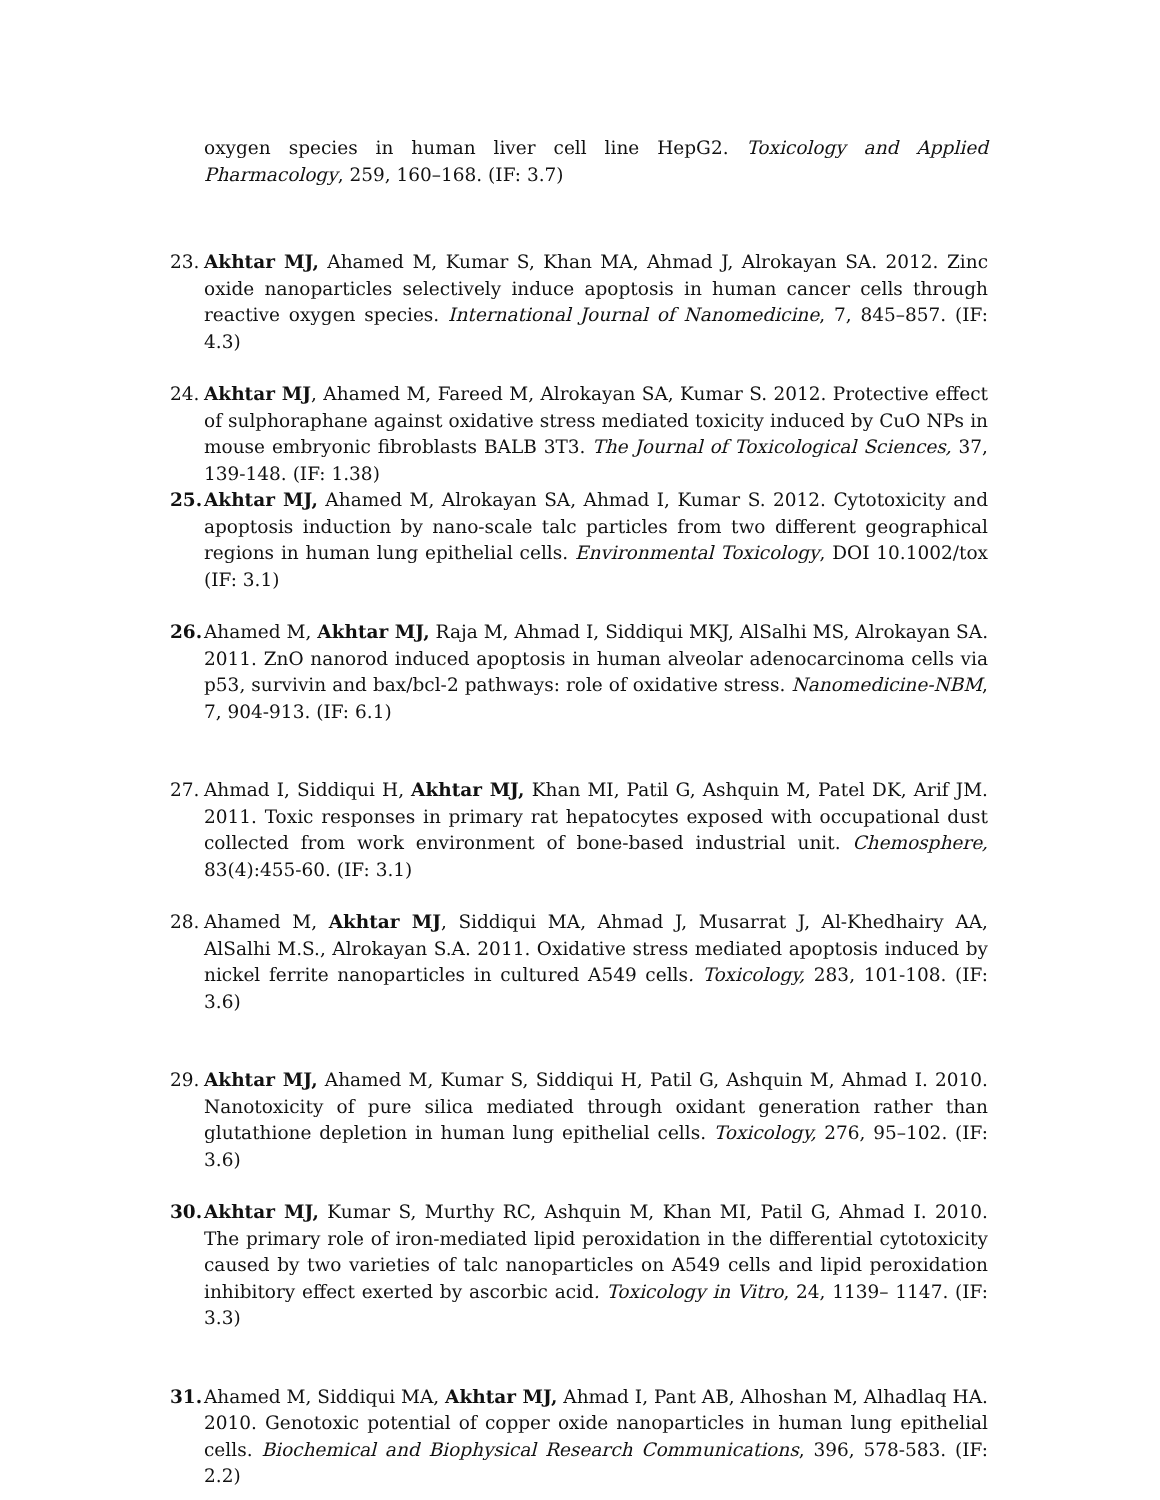oxygen species in human liver cell line HepG2. Toxicology and Applied Pharmacology, 259, 160–168. (IF: 3.7)
23. Akhtar MJ, Ahamed M, Kumar S, Khan MA, Ahmad J, Alrokayan SA. 2012. Zinc oxide nanoparticles selectively induce apoptosis in human cancer cells through reactive oxygen species. International Journal of Nanomedicine, 7, 845–857. (IF: 4.3)
24. Akhtar MJ, Ahamed M, Fareed M, Alrokayan SA, Kumar S. 2012. Protective effect of sulphoraphane against oxidative stress mediated toxicity induced by CuO NPs in mouse embryonic fibroblasts BALB 3T3. The Journal of Toxicological Sciences, 37, 139-148. (IF: 1.38)
25. Akhtar MJ, Ahamed M, Alrokayan SA, Ahmad I, Kumar S. 2012. Cytotoxicity and apoptosis induction by nano-scale talc particles from two different geographical regions in human lung epithelial cells. Environmental Toxicology, DOI 10.1002/tox (IF: 3.1)
26. Ahamed M, Akhtar MJ, Raja M, Ahmad I, Siddiqui MKJ, AlSalhi MS, Alrokayan SA. 2011. ZnO nanorod induced apoptosis in human alveolar adenocarcinoma cells via p53, survivin and bax/bcl-2 pathways: role of oxidative stress. Nanomedicine-NBM, 7, 904-913. (IF: 6.1)
27. Ahmad I, Siddiqui H, Akhtar MJ, Khan MI, Patil G, Ashquin M, Patel DK, Arif JM. 2011. Toxic responses in primary rat hepatocytes exposed with occupational dust collected from work environment of bone-based industrial unit. Chemosphere, 83(4):455-60. (IF: 3.1)
28. Ahamed M, Akhtar MJ, Siddiqui MA, Ahmad J, Musarrat J, Al-Khedhairy AA, AlSalhi M.S., Alrokayan S.A. 2011. Oxidative stress mediated apoptosis induced by nickel ferrite nanoparticles in cultured A549 cells. Toxicology, 283, 101-108. (IF: 3.6)
29. Akhtar MJ, Ahamed M, Kumar S, Siddiqui H, Patil G, Ashquin M, Ahmad I. 2010. Nanotoxicity of pure silica mediated through oxidant generation rather than glutathione depletion in human lung epithelial cells. Toxicology, 276, 95–102. (IF: 3.6)
30. Akhtar MJ, Kumar S, Murthy RC, Ashquin M, Khan MI, Patil G, Ahmad I. 2010. The primary role of iron-mediated lipid peroxidation in the differential cytotoxicity caused by two varieties of talc nanoparticles on A549 cells and lipid peroxidation inhibitory effect exerted by ascorbic acid. Toxicology in Vitro, 24, 1139– 1147. (IF: 3.3)
31. Ahamed M, Siddiqui MA, Akhtar MJ, Ahmad I, Pant AB, Alhoshan M, Alhadlaq HA. 2010. Genotoxic potential of copper oxide nanoparticles in human lung epithelial cells. Biochemical and Biophysical Research Communications, 396, 578-583. (IF: 2.2)